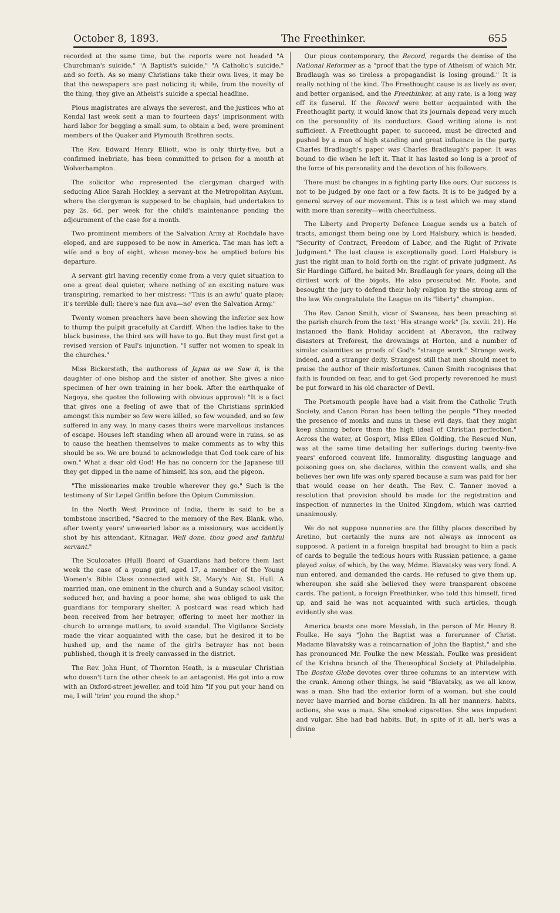October 8, 1893. The Freethinker. 655
recorded at the same time, but the reports were not headed "A Churchman's suicide," "A Baptist's suicide," "A Catholic's suicide," and so forth. As so many Christians take their own lives, it may be that the newspapers are past noticing it; while, from the novelty of the thing, they give an Atheist's suicide a special headline.
Pious magistrates are always the severest, and the justices who at Kendal last week sent a man to fourteen days' imprisonment with hard labor for begging a small sum, to obtain a bed, were prominent members of the Quaker and Plymouth Brethren sects.
The Rev. Edward Henry Elliott, who is only thirty-five, but a confirmed inebriate, has been committed to prison for a month at Wolverhampton.
The solicitor who represented the clergyman charged with seducing Alice Sarah Hockley, a servant at the Metropolitan Asylum, where the clergyman is supposed to be chaplain, had undertaken to pay 2s. 6d. per week for the child's maintenance pending the adjournment of the case for a month.
Two prominent members of the Salvation Army at Rochdale have eloped, and are supposed to be now in America. The man has left a wife and a boy of eight, whose money-box he emptied before his departure.
A servant girl having recently come from a very quiet situation to one a great deal quieter, where nothing of an exciting nature was transpiring, remarked to her mistress: "This is an awfu' quate place; it's terrible dull; there's nae fun ava—no' even the Salvation Army."
Twenty women preachers have been showing the inferior sex how to thump the pulpit gracefully at Cardiff. When the ladies take to the black business, the third sex will have to go. But they must first get a revised version of Paul's injunction, "I suffer not women to speak in the churches."
Miss Bickersteth, the authoress of Japan as we Saw it, is the daughter of one bishop and the sister of another. She gives a nice specimen of her own training in her book. After the earthquake of Nagoya, she quotes the following with obvious approval: "It is a fact that gives one a feeling of awe that of the Christians sprinkled amongst this number so few were killed, so few wounded, and so few suffered in any way. In many cases theirs were marvellous instances of escape. Houses left standing when all around were in ruins, so as to cause the heathen themselves to make comments as to why this should be so. We are bound to acknowledge that God took care of his own." What a dear old God! He has no concern for the Japanese till they get dipped in the name of himself, his son, and the pigeon.
"The missionaries make trouble wherever they go." Such is the testimony of Sir Lepel Griffin before the Opium Commission.
In the North West Province of India, there is said to be a tombstone inscribed, "Sacred to the memory of the Rev. Blank, who, after twenty years' unwearied labor as a missionary, was accidently shot by his attendant, Kitnagar. Well done, thou good and faithful servant."
The Sculcoates (Hull) Board of Guardians had before them last week the case of a young girl, aged 17, a member of the Young Women's Bible Class connected with St. Mary's Air, St. Hull. A married man, one eminent in the church and a Sunday school visitor, seduced her, and having a poor home, she was obliged to ask the guardians for temporary shelter. A postcard was read which had been received from her betrayer, offering to meet her mother in church to arrange matters, to avoid scandal. The Vigilance Society made the vicar acquainted with the case, but he desired it to be hushed up, and the name of the girl's betrayer has not been published, though it is freely canvassed in the district.
The Rev. John Hunt, of Thornton Heath, is a muscular Christian who doesn't turn the other cheek to an antagonist. He got into a row with an Oxford-street jeweller, and told him "If you put your hand on me, I will 'trim' you round the shop."
Our pious contemporary, the Record, regards the demise of the National Reformer as a "proof that the type of Atheism of which Mr. Bradlaugh was so tireless a propagandist is losing ground." It is really nothing of the kind. The Freethought cause is as lively as ever, and better organised, and the Freethinker, at any rate, is a long way off its funeral. If the Record were better acquainted with the Freethought party, it would know that its journals depend very much on the personality of its conductors. Good writing alone is not sufficient. A Freethought paper, to succeed, must be directed and pushed by a man of high standing and great influence in the party. Charles Bradlaugh's paper was Charles Bradlaugh's paper. It was bound to die when he left it. That it has lasted so long is a proof of the force of his personality and the devotion of his followers.
There must be changes in a fighting party like ours. Our success is not to be judged by one fact or a few facts. It is to be judged by a general survey of our movement. This is a test which we may stand with more than serenity—with cheerfulness.
The Liberty and Property Defence League sends us a batch of tracts, amongst them being one by Lord Halsbury, which is headed, "Security of Contract, Freedom of Labor, and the Right of Private Judgment." The last clause is exceptionally good. Lord Halsbury is just the right man to hold forth on the right of private judgment. As Sir Hardinge Giffard, he baited Mr. Bradlaugh for years, doing all the dirtiest work of the bigots. He also prosecuted Mr. Foote, and besought the jury to defend their holy religion by the strong arm of the law. We congratulate the League on its "liberty" champion.
The Rev. Canon Smith, vicar of Swansea, has been preaching at the parish church from the text "His strange work" (Is. xxviii. 21). He instanced the Bank Holiday accident at Aberavon, the railway disasters at Treforest, the drownings at Horton, and a number of similar calamities as proofs of God's "strange work." Strange work, indeed, and a stranger deity. Strangest still that men should meet to praise the author of their misfortunes. Canon Smith recognises that faith is founded on fear, and to get God properly reverenced he must be put forward in his old character of Devil.
The Portsmouth people have had a visit from the Catholic Truth Society, and Canon Foran has been telling the people "They needed the presence of monks and nuns in these evil days, that they might keep shining before them the high ideal of Christian perfection." Across the water, at Gosport, Miss Ellen Golding, the Rescued Nun, was at the same time detailing her sufferings during twenty-five years' enforced convent life. Immorality, disgusting language and poisoning goes on, she declares, within the convent walls, and she believes her own life was only spared because a sum was paid for her that would cease on her death. The Rev. C. Tanner moved a resolution that provision should be made for the registration and inspection of nunneries in the United Kingdom, which was carried unanimously.
We do not suppose nunneries are the filthy places described by Aretino, but certainly the nuns are not always as innocent as supposed. A patient in a foreign hospital had brought to him a pack of cards to beguile the tedious hours with Russian patience, a game played solus, of which, by the way, Mdme. Blavatsky was very fond. A nun entered, and demanded the cards. He refused to give them up, whereupon she said she believed they were transparent obscene cards. The patient, a foreign Freethinker, who told this himself, fired up, and said he was not acquainted with such articles, though evidently she was.
America boasts one more Messiah, in the person of Mr. Henry B. Foulke. He says "John the Baptist was a forerunner of Christ. Madame Blavatsky was a reincarnation of John the Baptist," and she has pronounced Mr. Foulke the new Messiah. Foulke was president of the Krishna branch of the Theosophical Society at Philadelphia. The Boston Globe devotes over three columns to an interview with the crank. Among other things, he said "Blavatsky, as we all know, was a man. She had the exterior form of a woman, but she could never have married and borne children. In all her manners, habits, actions, she was a man. She smoked cigarettes. She was impudent and vulgar. She had bad habits. But, in spite of it all, her's was a divine